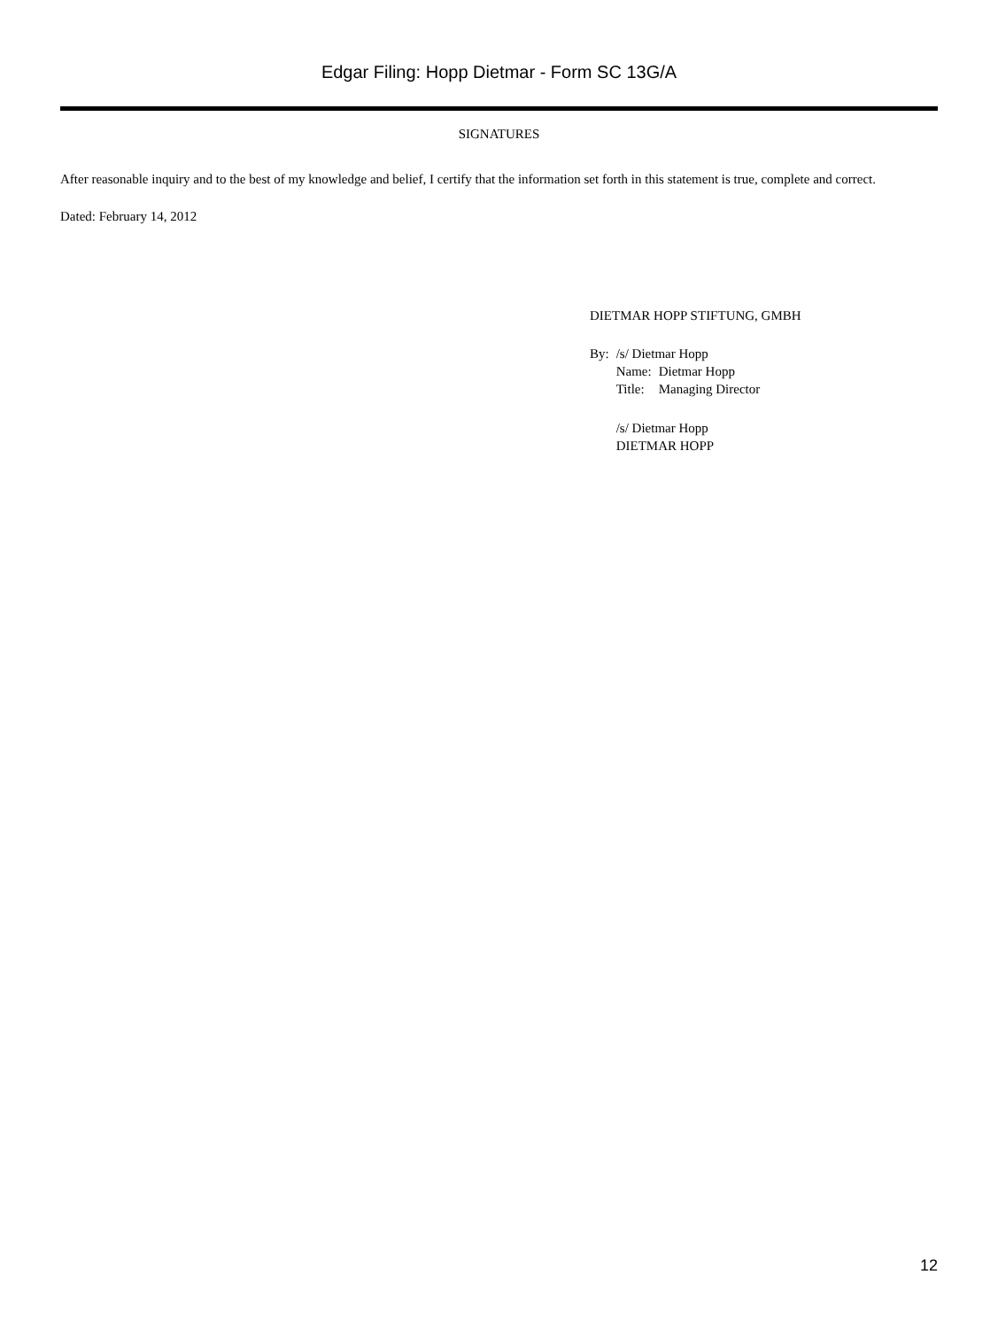Edgar Filing: Hopp Dietmar - Form SC 13G/A
SIGNATURES
After reasonable inquiry and to the best of my knowledge and belief, I certify that the information set forth in this statement is true, complete and correct.
Dated: February 14, 2012
DIETMAR HOPP STIFTUNG, GMBH
| By: | /s/ Dietmar Hopp | |
| | Name: | Dietmar Hopp |
| | Title: | Managing Director |
| | /s/ Dietmar Hopp DIETMAR HOPP | |
12